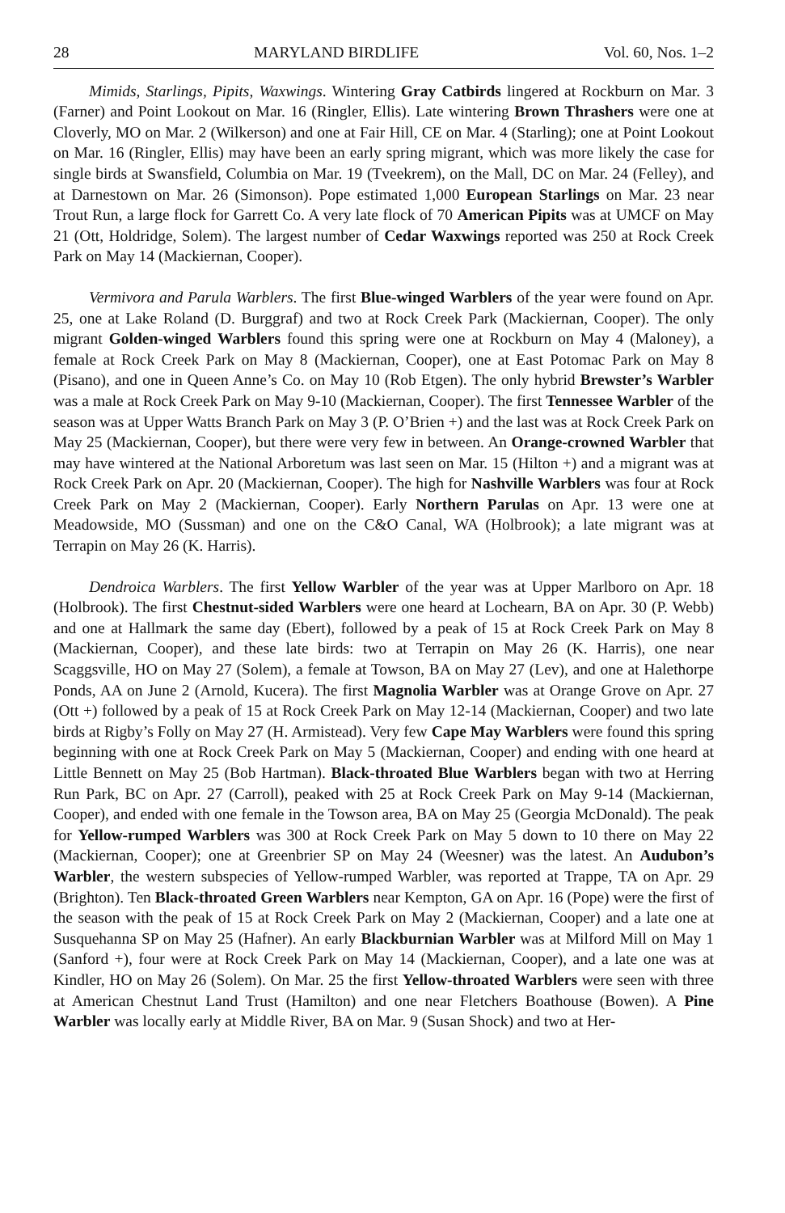28 MARYLAND BIRDLIFE Vol. 60, Nos. 1–2
Mimids, Starlings, Pipits, Waxwings. Wintering Gray Catbirds lingered at Rockburn on Mar. 3 (Farner) and Point Lookout on Mar. 16 (Ringler, Ellis). Late wintering Brown Thrashers were one at Cloverly, MO on Mar. 2 (Wilkerson) and one at Fair Hill, CE on Mar. 4 (Starling); one at Point Lookout on Mar. 16 (Ringler, Ellis) may have been an early spring migrant, which was more likely the case for single birds at Swansfield, Columbia on Mar. 19 (Tveekrem), on the Mall, DC on Mar. 24 (Felley), and at Darnestown on Mar. 26 (Simonson). Pope estimated 1,000 European Starlings on Mar. 23 near Trout Run, a large flock for Garrett Co. A very late flock of 70 American Pipits was at UMCF on May 21 (Ott, Holdridge, Solem). The largest number of Cedar Waxwings reported was 250 at Rock Creek Park on May 14 (Mackiernan, Cooper).
Vermivora and Parula Warblers. The first Blue-winged Warblers of the year were found on Apr. 25, one at Lake Roland (D. Burggraf) and two at Rock Creek Park (Mackiernan, Cooper). The only migrant Golden-winged Warblers found this spring were one at Rockburn on May 4 (Maloney), a female at Rock Creek Park on May 8 (Mackiernan, Cooper), one at East Potomac Park on May 8 (Pisano), and one in Queen Anne’s Co. on May 10 (Rob Etgen). The only hybrid Brewster’s Warbler was a male at Rock Creek Park on May 9-10 (Mackiernan, Cooper). The first Tennessee Warbler of the season was at Upper Watts Branch Park on May 3 (P. O’Brien +) and the last was at Rock Creek Park on May 25 (Mackiernan, Cooper), but there were very few in between. An Orange-crowned Warbler that may have wintered at the National Arboretum was last seen on Mar. 15 (Hilton +) and a migrant was at Rock Creek Park on Apr. 20 (Mackiernan, Cooper). The high for Nashville Warblers was four at Rock Creek Park on May 2 (Mackiernan, Cooper). Early Northern Parulas on Apr. 13 were one at Meadowside, MO (Sussman) and one on the C&O Canal, WA (Holbrook); a late migrant was at Terrapin on May 26 (K. Harris).
Dendroica Warblers. The first Yellow Warbler of the year was at Upper Marlboro on Apr. 18 (Holbrook). The first Chestnut-sided Warblers were one heard at Lochearn, BA on Apr. 30 (P. Webb) and one at Hallmark the same day (Ebert), followed by a peak of 15 at Rock Creek Park on May 8 (Mackiernan, Cooper), and these late birds: two at Terrapin on May 26 (K. Harris), one near Scaggsville, HO on May 27 (Solem), a female at Towson, BA on May 27 (Lev), and one at Halethorpe Ponds, AA on June 2 (Arnold, Kucera). The first Magnolia Warbler was at Orange Grove on Apr. 27 (Ott +) followed by a peak of 15 at Rock Creek Park on May 12-14 (Mackiernan, Cooper) and two late birds at Rigby’s Folly on May 27 (H. Armistead). Very few Cape May Warblers were found this spring beginning with one at Rock Creek Park on May 5 (Mackiernan, Cooper) and ending with one heard at Little Bennett on May 25 (Bob Hartman). Black-throated Blue Warblers began with two at Herring Run Park, BC on Apr. 27 (Carroll), peaked with 25 at Rock Creek Park on May 9-14 (Mackiernan, Cooper), and ended with one female in the Towson area, BA on May 25 (Georgia McDonald). The peak for Yellow-rumped Warblers was 300 at Rock Creek Park on May 5 down to 10 there on May 22 (Mackiernan, Cooper); one at Greenbrier SP on May 24 (Weesner) was the latest. An Audubon’s Warbler, the western subspecies of Yellow-rumped Warbler, was reported at Trappe, TA on Apr. 29 (Brighton). Ten Black-throated Green Warblers near Kempton, GA on Apr. 16 (Pope) were the first of the season with the peak of 15 at Rock Creek Park on May 2 (Mackiernan, Cooper) and a late one at Susquehanna SP on May 25 (Hafner). An early Blackburnian Warbler was at Milford Mill on May 1 (Sanford +), four were at Rock Creek Park on May 14 (Mackiernan, Cooper), and a late one was at Kindler, HO on May 26 (Solem). On Mar. 25 the first Yellow-throated Warblers were seen with three at American Chestnut Land Trust (Hamilton) and one near Fletchers Boathouse (Bowen). A Pine Warbler was locally early at Middle River, BA on Mar. 9 (Susan Shock) and two at Her-